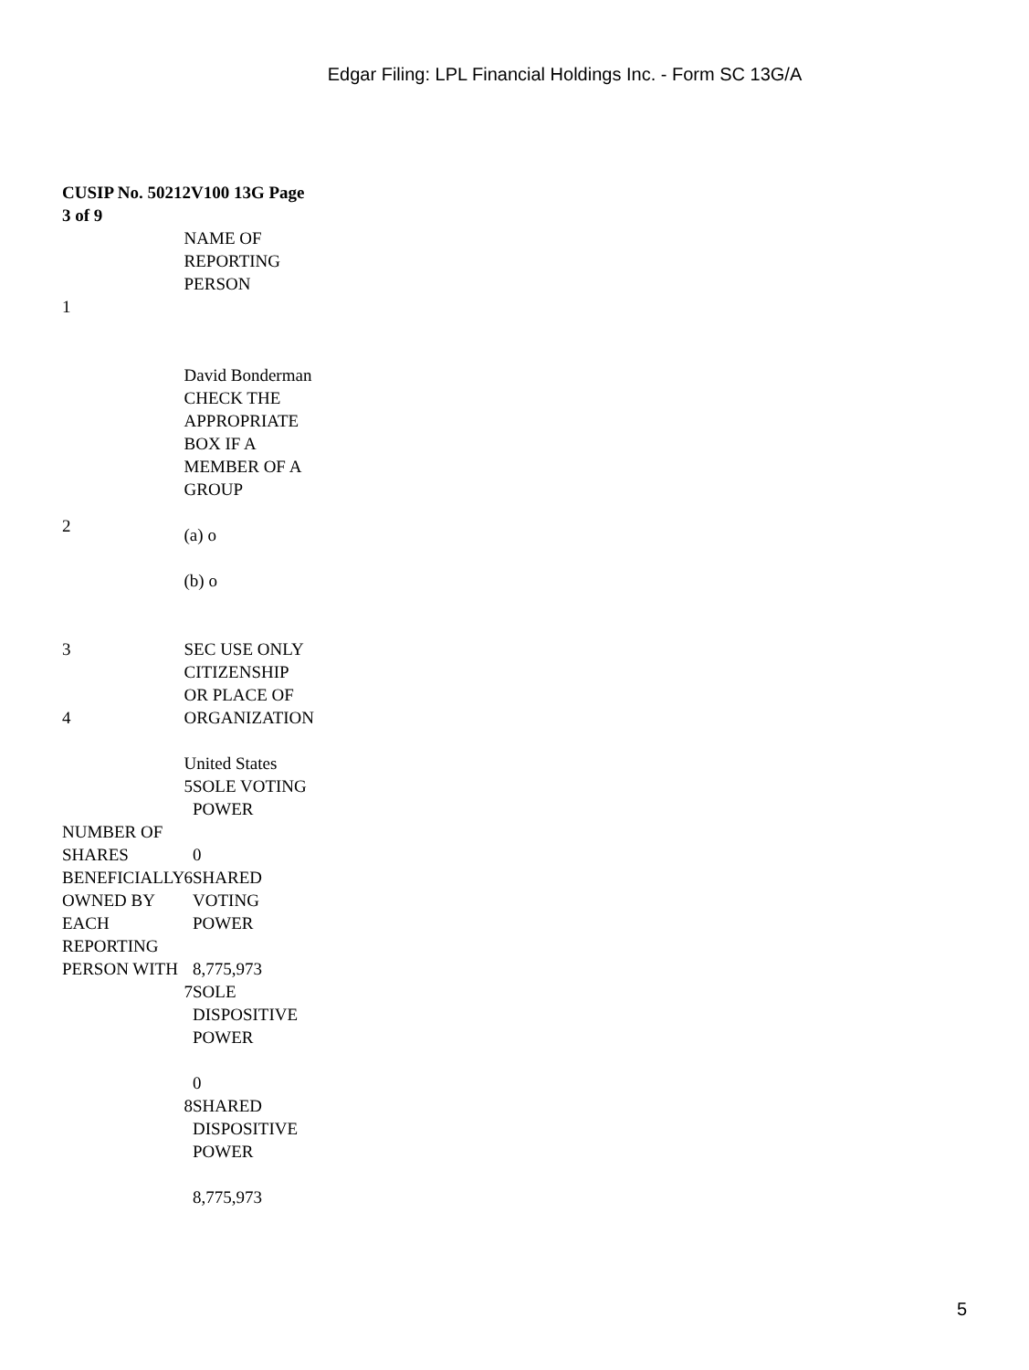Edgar Filing: LPL Financial Holdings Inc. - Form SC 13G/A
| CUSIP No. 50212V100 13G Page 3 of 9 | | |
| 1 | NAME OF REPORTING PERSON David Bonderman | |
| 2 | CHECK THE APPROPRIATE BOX IF A MEMBER OF A GROUP (a) o (b) o | |
| 3 | SEC USE ONLY | |
| 4 | CITIZENSHIP OR PLACE OF ORGANIZATION United States | |
| NUMBER OF SHARES BENEFICIALLY OWNED BY EACH REPORTING PERSON WITH | 5 | SOLE VOTING POWER 0 |
| | 6 | SHARED VOTING POWER 8,775,973 |
| | 7 | SOLE DISPOSITIVE POWER 0 |
| | 8 | SHARED DISPOSITIVE POWER 8,775,973 |
5